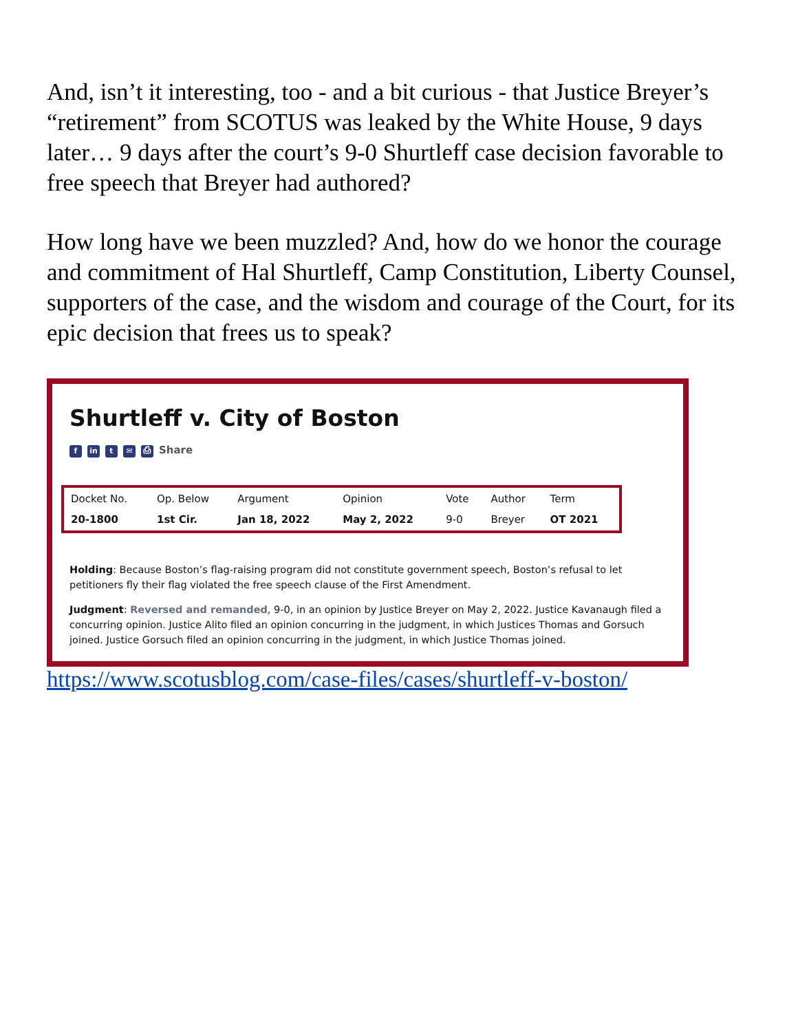And, isn’t it interesting, too - and a bit curious - that Justice Breyer’s “retirement” from SCOTUS was leaked by the White House, 9 days later… 9 days after the court’s 9-0 Shurtleff case decision favorable to free speech that Breyer had authored?
How long have we been muzzled? And, how do we honor the courage and commitment of Hal Shurtleff, Camp Constitution, Liberty Counsel, supporters of the case, and the wisdom and courage of the Court, for its epic decision that frees us to speak?
Shurtleff v. City of Boston
fin t ✉ ⎙ Share
| Docket No. | Op. Below | Argument | Opinion | Vote | Author | Term |
| --- | --- | --- | --- | --- | --- | --- |
| 20-1800 | 1st Cir. | Jan 18, 2022 | May 2, 2022 | 9-0 | Breyer | OT 2021 |
Holding: Because Boston’s flag-raising program did not constitute government speech, Boston’s refusal to let petitioners fly their flag violated the free speech clause of the First Amendment.
Judgment: Reversed and remanded, 9-0, in an opinion by Justice Breyer on May 2, 2022. Justice Kavanaugh filed a concurring opinion. Justice Alito filed an opinion concurring in the judgment, in which Justices Thomas and Gorsuch joined. Justice Gorsuch filed an opinion concurring in the judgment, in which Justice Thomas joined.
https://www.scotusblog.com/case-files/cases/shurtleff-v-boston/